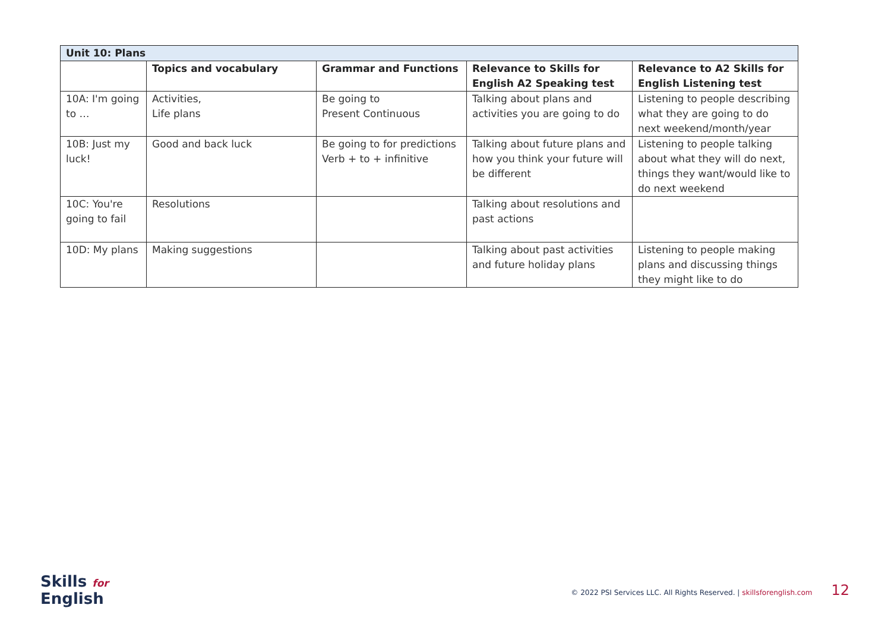| Unit 10: Plans | | | | |
| --- | --- | --- | --- | --- |
| | Topics and vocabulary | Grammar and Functions | Relevance to Skills for English A2 Speaking test | Relevance to A2 Skills for English Listening test |
| 10A: I'm going to … | Activities, Life plans | Be going to Present Continuous | Talking about plans and activities you are going to do | Listening to people describing what they are going to do next weekend/month/year |
| 10B: Just my luck! | Good and back luck | Be going to for predictions Verb + to + infinitive | Talking about future plans and how you think your future will be different | Listening to people talking about what they will do next, things they want/would like to do next weekend |
| 10C: You're going to fail | Resolutions | | Talking about resolutions and past actions | |
| 10D: My plans | Making suggestions | | Talking about past activities and future holiday plans | Listening to people making plans and discussing things they might like to do |
Skills for
English
© 2022 PSI Services LLC. All Rights Reserved. | skillsforenglish.com 12